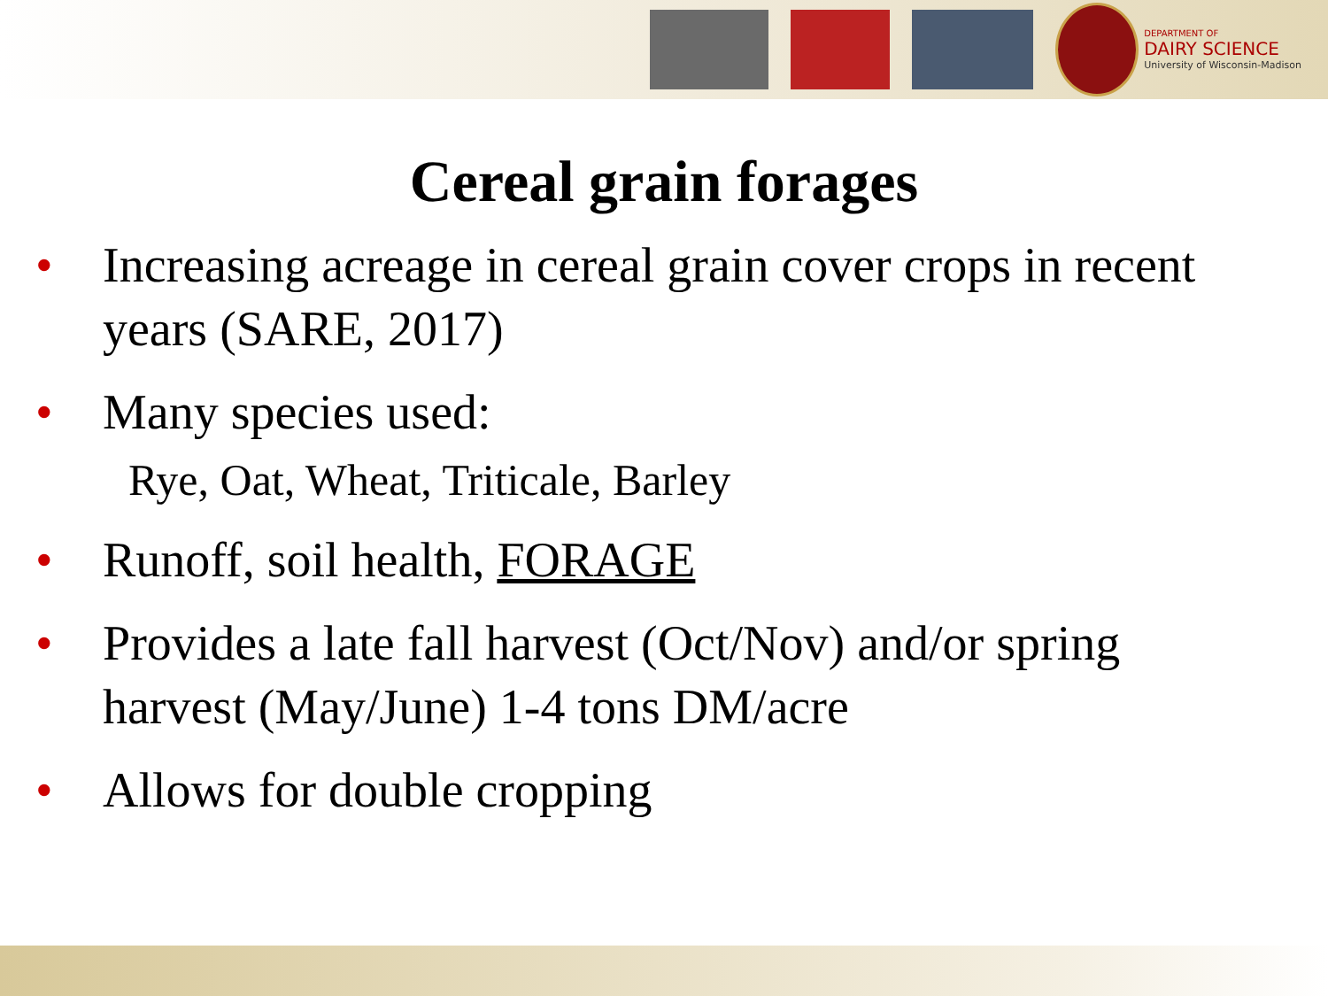DEPARTMENT OF
DAIRY SCIENCE
University of Wisconsin-Madison
Cereal grain forages
• Increasing acreage in cereal grain cover crops in recent years (SARE, 2017)
• Many species used:
Rye, Oat, Wheat, Triticale, Barley
• Runoff, soil health, FORAGE
• Provides a late fall harvest (Oct/Nov) and/or spring harvest (May/June) 1-4 tons DM/acre
• Allows for double cropping